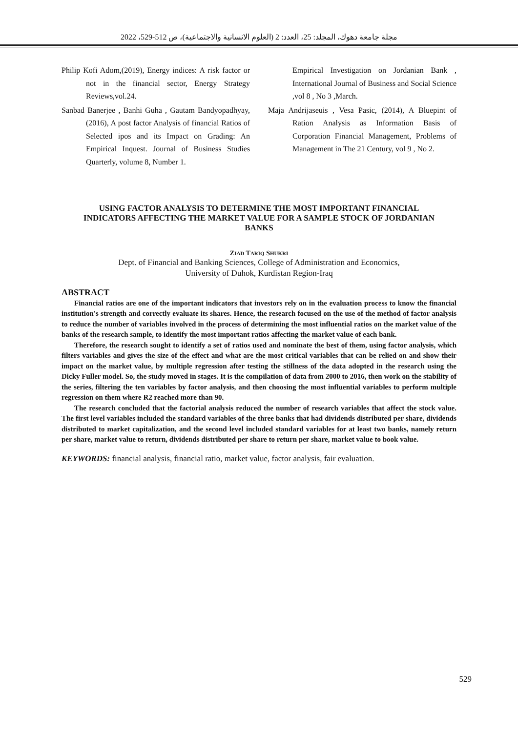مجلة جامعة دهوك، المجلد: 25، العدد: 2 (العلوم الانسانية والاجتماعية)، ص 512-529، 2022
Philip Kofi Adom,(2019), Energy indices: A risk factor or not in the financial sector, Energy Strategy Reviews,vol.24.
Sanbad Banerjee , Banhi Guha , Gautam Bandyopadhyay, (2016), A post factor Analysis of financial Ratios of Selected ipos and its Impact on Grading: An Empirical Inquest. Journal of Business Studies Quarterly, volume 8, Number 1.
Empirical Investigation on Jordanian Bank , International Journal of Business and Social Science ,vol 8 , No 3 ,March.
Maja Andrijaseuis , Vesa Pasic, (2014), A Bluepint of Ration Analysis as Information Basis of Corporation Financial Management, Problems of Management in The 21 Century, vol 9 , No 2.
USING FACTOR ANALYSIS TO DETERMINE THE MOST IMPORTANT FINANCIAL INDICATORS AFFECTING THE MARKET VALUE FOR A SAMPLE STOCK OF JORDANIAN BANKS
ZIAD TARIQ SHUKRI
Dept. of Financial and Banking Sciences, College of Administration and Economics,
University of Duhok, Kurdistan Region-Iraq
ABSTRACT
Financial ratios are one of the important indicators that investors rely on in the evaluation process to know the financial institution's strength and correctly evaluate its shares. Hence, the research focused on the use of the method of factor analysis to reduce the number of variables involved in the process of determining the most influential ratios on the market value of the banks of the research sample, to identify the most important ratios affecting the market value of each bank.
Therefore, the research sought to identify a set of ratios used and nominate the best of them, using factor analysis, which filters variables and gives the size of the effect and what are the most critical variables that can be relied on and show their impact on the market value, by multiple regression after testing the stillness of the data adopted in the research using the Dicky Fuller model. So, the study moved in stages. It is the compilation of data from 2000 to 2016, then work on the stability of the series, filtering the ten variables by factor analysis, and then choosing the most influential variables to perform multiple regression on them where R2 reached more than 90.
The research concluded that the factorial analysis reduced the number of research variables that affect the stock value. The first level variables included the standard variables of the three banks that had dividends distributed per share, dividends distributed to market capitalization, and the second level included standard variables for at least two banks, namely return per share, market value to return, dividends distributed per share to return per share, market value to book value.
KEYWORDS: financial analysis, financial ratio, market value, factor analysis, fair evaluation.
529